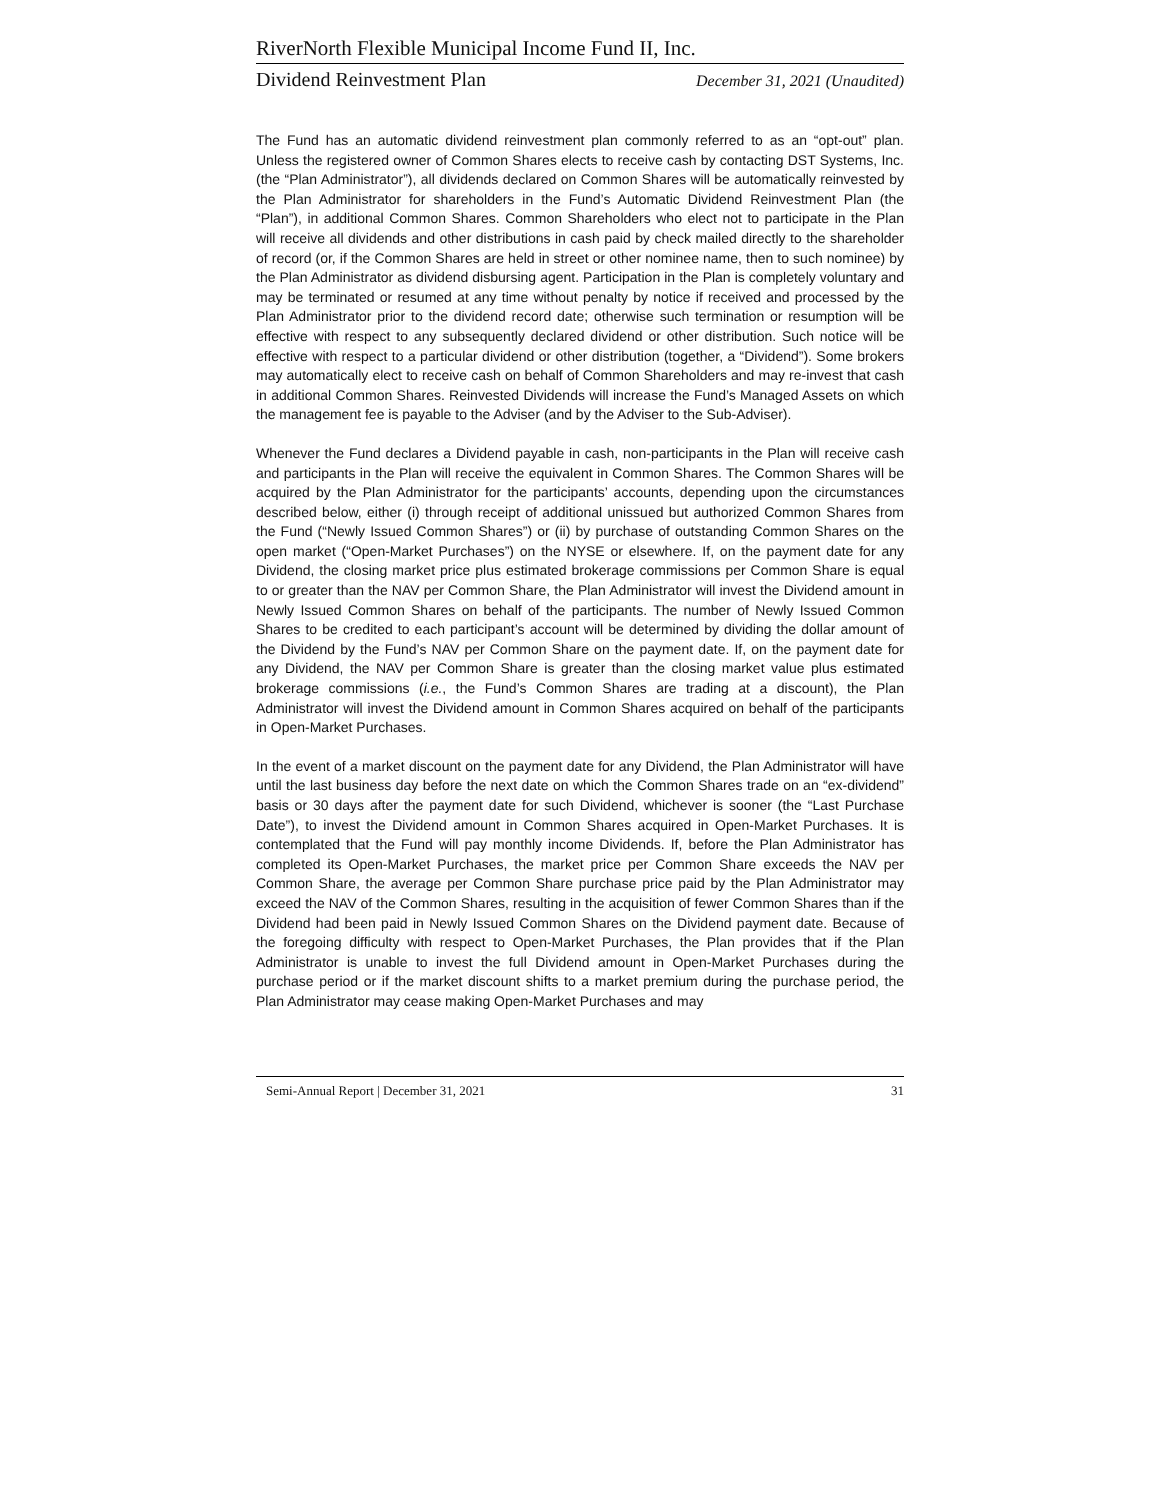RiverNorth Flexible Municipal Income Fund II, Inc.
Dividend Reinvestment Plan December 31, 2021 (Unaudited)
The Fund has an automatic dividend reinvestment plan commonly referred to as an “opt-out” plan. Unless the registered owner of Common Shares elects to receive cash by contacting DST Systems, Inc. (the “Plan Administrator”), all dividends declared on Common Shares will be automatically reinvested by the Plan Administrator for shareholders in the Fund’s Automatic Dividend Reinvestment Plan (the “Plan”), in additional Common Shares. Common Shareholders who elect not to participate in the Plan will receive all dividends and other distributions in cash paid by check mailed directly to the shareholder of record (or, if the Common Shares are held in street or other nominee name, then to such nominee) by the Plan Administrator as dividend disbursing agent. Participation in the Plan is completely voluntary and may be terminated or resumed at any time without penalty by notice if received and processed by the Plan Administrator prior to the dividend record date; otherwise such termination or resumption will be effective with respect to any subsequently declared dividend or other distribution. Such notice will be effective with respect to a particular dividend or other distribution (together, a “Dividend”). Some brokers may automatically elect to receive cash on behalf of Common Shareholders and may re-invest that cash in additional Common Shares. Reinvested Dividends will increase the Fund’s Managed Assets on which the management fee is payable to the Adviser (and by the Adviser to the Sub-Adviser).
Whenever the Fund declares a Dividend payable in cash, non-participants in the Plan will receive cash and participants in the Plan will receive the equivalent in Common Shares. The Common Shares will be acquired by the Plan Administrator for the participants’ accounts, depending upon the circumstances described below, either (i) through receipt of additional unissued but authorized Common Shares from the Fund (“Newly Issued Common Shares”) or (ii) by purchase of outstanding Common Shares on the open market (“Open-Market Purchases”) on the NYSE or elsewhere. If, on the payment date for any Dividend, the closing market price plus estimated brokerage commissions per Common Share is equal to or greater than the NAV per Common Share, the Plan Administrator will invest the Dividend amount in Newly Issued Common Shares on behalf of the participants. The number of Newly Issued Common Shares to be credited to each participant’s account will be determined by dividing the dollar amount of the Dividend by the Fund’s NAV per Common Share on the payment date. If, on the payment date for any Dividend, the NAV per Common Share is greater than the closing market value plus estimated brokerage commissions (i.e., the Fund’s Common Shares are trading at a discount), the Plan Administrator will invest the Dividend amount in Common Shares acquired on behalf of the participants in Open-Market Purchases.
In the event of a market discount on the payment date for any Dividend, the Plan Administrator will have until the last business day before the next date on which the Common Shares trade on an “ex-dividend” basis or 30 days after the payment date for such Dividend, whichever is sooner (the “Last Purchase Date”), to invest the Dividend amount in Common Shares acquired in Open-Market Purchases. It is contemplated that the Fund will pay monthly income Dividends. If, before the Plan Administrator has completed its Open-Market Purchases, the market price per Common Share exceeds the NAV per Common Share, the average per Common Share purchase price paid by the Plan Administrator may exceed the NAV of the Common Shares, resulting in the acquisition of fewer Common Shares than if the Dividend had been paid in Newly Issued Common Shares on the Dividend payment date. Because of the foregoing difficulty with respect to Open-Market Purchases, the Plan provides that if the Plan Administrator is unable to invest the full Dividend amount in Open-Market Purchases during the purchase period or if the market discount shifts to a market premium during the purchase period, the Plan Administrator may cease making Open-Market Purchases and may
Semi-Annual Report | December 31, 2021 31